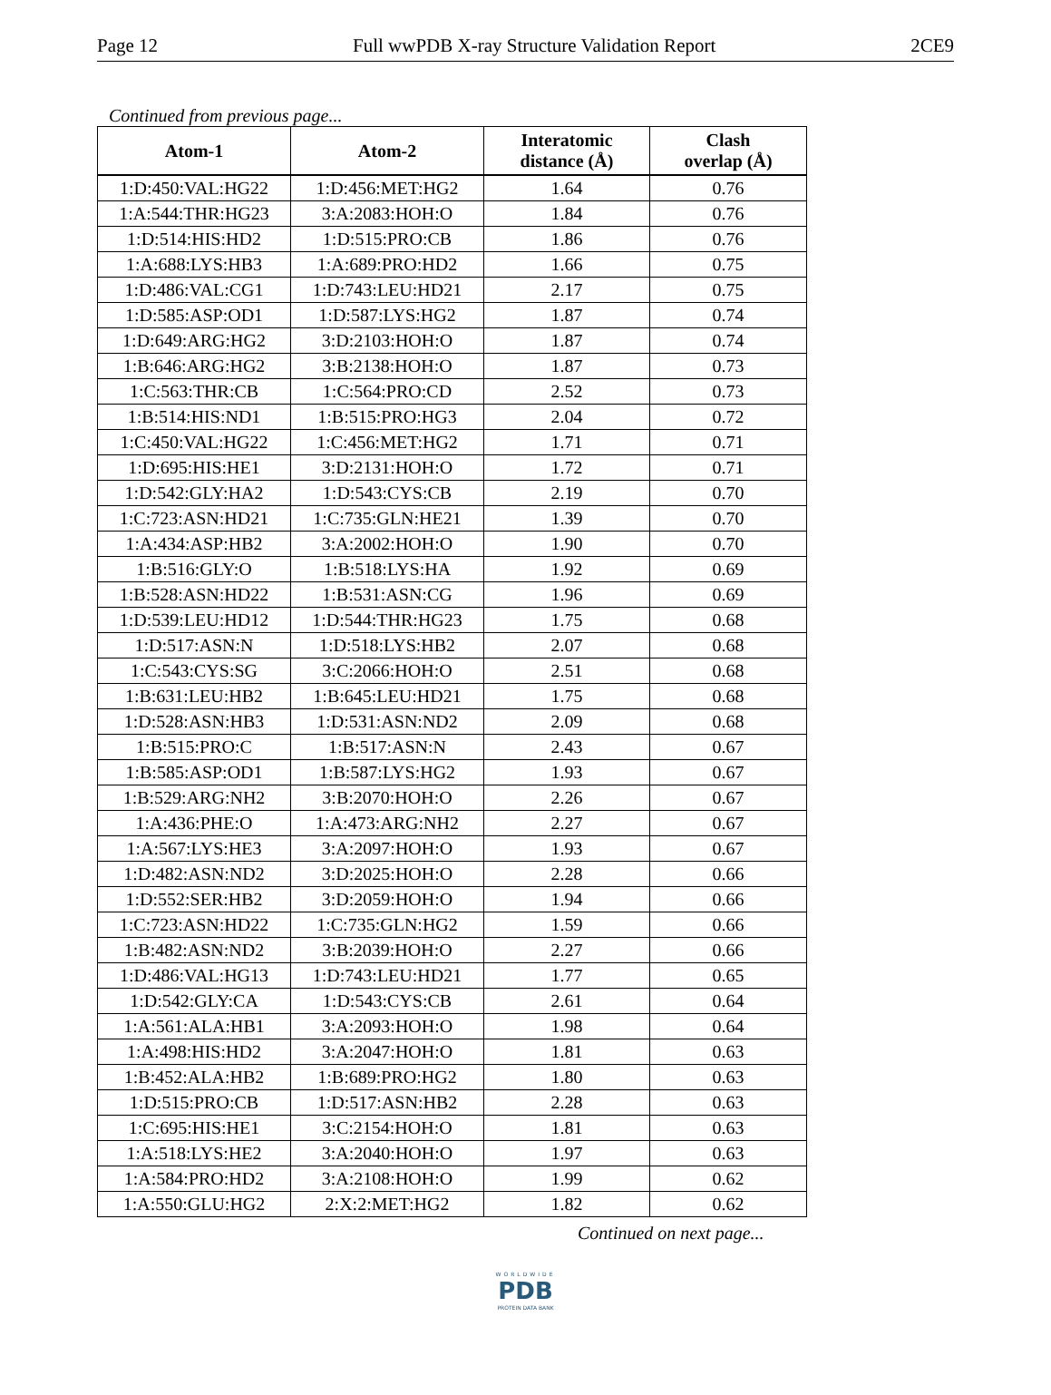Page 12 Full wwPDB X-ray Structure Validation Report 2CE9
Continued from previous page...
| Atom-1 | Atom-2 | Interatomic distance (Å) | Clash overlap (Å) |
| --- | --- | --- | --- |
| 1:D:450:VAL:HG22 | 1:D:456:MET:HG2 | 1.64 | 0.76 |
| 1:A:544:THR:HG23 | 3:A:2083:HOH:O | 1.84 | 0.76 |
| 1:D:514:HIS:HD2 | 1:D:515:PRO:CB | 1.86 | 0.76 |
| 1:A:688:LYS:HB3 | 1:A:689:PRO:HD2 | 1.66 | 0.75 |
| 1:D:486:VAL:CG1 | 1:D:743:LEU:HD21 | 2.17 | 0.75 |
| 1:D:585:ASP:OD1 | 1:D:587:LYS:HG2 | 1.87 | 0.74 |
| 1:D:649:ARG:HG2 | 3:D:2103:HOH:O | 1.87 | 0.74 |
| 1:B:646:ARG:HG2 | 3:B:2138:HOH:O | 1.87 | 0.73 |
| 1:C:563:THR:CB | 1:C:564:PRO:CD | 2.52 | 0.73 |
| 1:B:514:HIS:ND1 | 1:B:515:PRO:HG3 | 2.04 | 0.72 |
| 1:C:450:VAL:HG22 | 1:C:456:MET:HG2 | 1.71 | 0.71 |
| 1:D:695:HIS:HE1 | 3:D:2131:HOH:O | 1.72 | 0.71 |
| 1:D:542:GLY:HA2 | 1:D:543:CYS:CB | 2.19 | 0.70 |
| 1:C:723:ASN:HD21 | 1:C:735:GLN:HE21 | 1.39 | 0.70 |
| 1:A:434:ASP:HB2 | 3:A:2002:HOH:O | 1.90 | 0.70 |
| 1:B:516:GLY:O | 1:B:518:LYS:HA | 1.92 | 0.69 |
| 1:B:528:ASN:HD22 | 1:B:531:ASN:CG | 1.96 | 0.69 |
| 1:D:539:LEU:HD12 | 1:D:544:THR:HG23 | 1.75 | 0.68 |
| 1:D:517:ASN:N | 1:D:518:LYS:HB2 | 2.07 | 0.68 |
| 1:C:543:CYS:SG | 3:C:2066:HOH:O | 2.51 | 0.68 |
| 1:B:631:LEU:HB2 | 1:B:645:LEU:HD21 | 1.75 | 0.68 |
| 1:D:528:ASN:HB3 | 1:D:531:ASN:ND2 | 2.09 | 0.68 |
| 1:B:515:PRO:C | 1:B:517:ASN:N | 2.43 | 0.67 |
| 1:B:585:ASP:OD1 | 1:B:587:LYS:HG2 | 1.93 | 0.67 |
| 1:B:529:ARG:NH2 | 3:B:2070:HOH:O | 2.26 | 0.67 |
| 1:A:436:PHE:O | 1:A:473:ARG:NH2 | 2.27 | 0.67 |
| 1:A:567:LYS:HE3 | 3:A:2097:HOH:O | 1.93 | 0.67 |
| 1:D:482:ASN:ND2 | 3:D:2025:HOH:O | 2.28 | 0.66 |
| 1:D:552:SER:HB2 | 3:D:2059:HOH:O | 1.94 | 0.66 |
| 1:C:723:ASN:HD22 | 1:C:735:GLN:HG2 | 1.59 | 0.66 |
| 1:B:482:ASN:ND2 | 3:B:2039:HOH:O | 2.27 | 0.66 |
| 1:D:486:VAL:HG13 | 1:D:743:LEU:HD21 | 1.77 | 0.65 |
| 1:D:542:GLY:CA | 1:D:543:CYS:CB | 2.61 | 0.64 |
| 1:A:561:ALA:HB1 | 3:A:2093:HOH:O | 1.98 | 0.64 |
| 1:A:498:HIS:HD2 | 3:A:2047:HOH:O | 1.81 | 0.63 |
| 1:B:452:ALA:HB2 | 1:B:689:PRO:HG2 | 1.80 | 0.63 |
| 1:D:515:PRO:CB | 1:D:517:ASN:HB2 | 2.28 | 0.63 |
| 1:C:695:HIS:HE1 | 3:C:2154:HOH:O | 1.81 | 0.63 |
| 1:A:518:LYS:HE2 | 3:A:2040:HOH:O | 1.97 | 0.63 |
| 1:A:584:PRO:HD2 | 3:A:2108:HOH:O | 1.99 | 0.62 |
| 1:A:550:GLU:HG2 | 2:X:2:MET:HG2 | 1.82 | 0.62 |
Continued on next page...
WORLDWIDE
PDB
PROTEIN DATA BANK